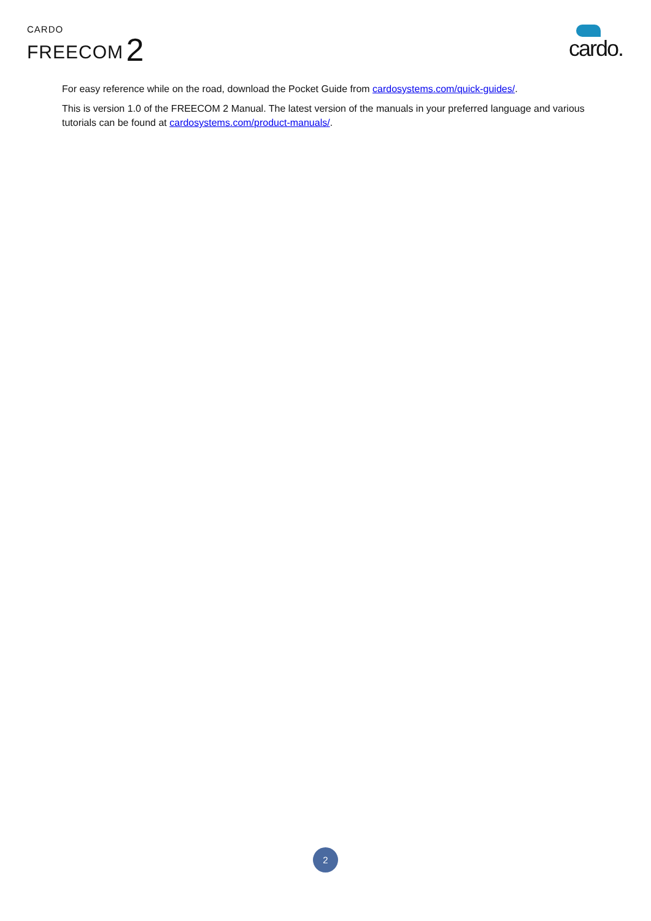CARDO
FREECOM 2
cardo.
For easy reference while on the road, download the Pocket Guide from cardosystems.com/quick-guides/.
This is version 1.0 of the FREECOM 2 Manual. The latest version of the manuals in your preferred language and various tutorials can be found at cardosystems.com/product-manuals/.
2